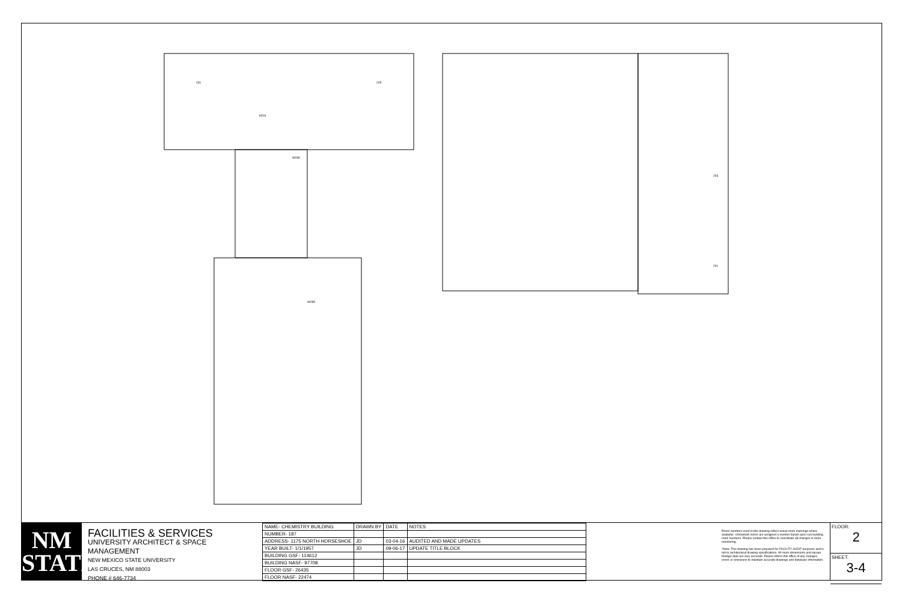231
H201
225
W290
W285
203
201
NM
STATE
FACILITIES & SERVICES
UNIVERSITY ARCHITECT & SPACE MANAGEMENT
NEW MEXICO STATE UNIVERSITY
LAS CRUCES, NM 88003
PHONE # 646-7734
| NAME- CHEMISTRY BUILDING | DRAWN BY | DATE | NOTES |
| NUMBER- 187 | | | |
| ADDRESS- 1175 NORTH HORSESHOE | JD | 03-04-16 | AUDITED AND MADE UPDATES |
| YEAR BUILT- 1/1/1957 | JD | 09-06-17 | UPDATE TITLE BLOCK |
| BUILDING GSF- 114612 | | | |
| BUILDING NASF- 97708 | | | |
| FLOOR GSF- 26435 | | | |
| FLOOR NASF- 22474 | | | |
Room numbers used in this drawing reflect actual room markings where available. Unmarked rooms are assigned a number based upon surrounding room numbers. Please contact this office to coordinate all changes in room numbering.
*Note: This drawing has been prepared for FACILITY AUDIT purposes and is not to architectural drawing specifications. All room dimensions and square footage data are very accurate. Please inform this office of any changes, errors or omissions to maintain accurate drawings and database information.
FLOOR:
2
SHEET:
3-4